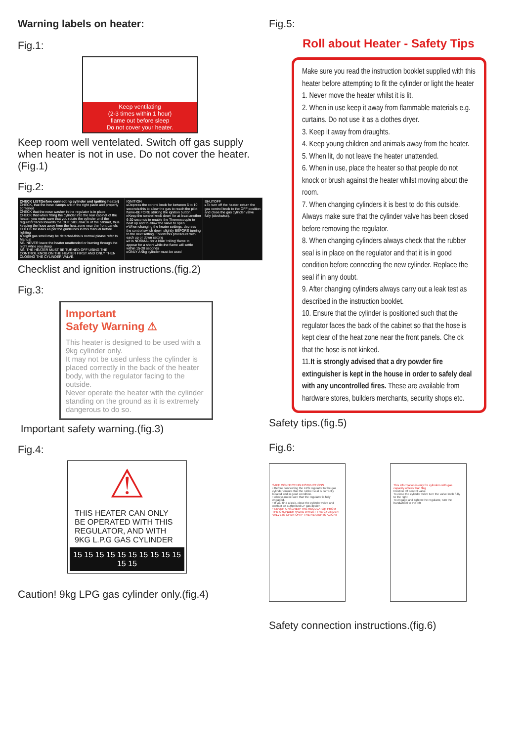Warning labels on heater:
Fig.1:
Keep ventilating
(2-3 times within 1 hour)
flame out before sleep
Do not cover your heater.
Keep room well ventelated. Switch off gas supply when heater is not in use. Do not cover the heater.(Fig.1)
Fig.2:
| CHECK LIST(before connecting cylinder and igniting heater) CHECK, that the hose clamps are in the right place and properly tightened CHECK that the nose washer in the regulator is in place CHECK that when fitting the cylinder into the rear cabinet of the heater, you make sure that you rotate the cylinder until the regulator faces towards the OUT SIDE/BACK of the cabinet, thus keeping the hose away form the heat zone near the front panels CHECK for leaks as per the guidelines in this manual before lighting A slight gas smell may be detected-this is normal please refer to Manual NB. NEVER leave the heater unattended or burning through the night while you sleep NB. THE HEATER MUST BE TURNED OFF USING THE CONTROL KNOB ON THE HEATER FIRST AND ONLY THEN CLOSING THE CYLINDER VALVE. | IGNITION ▸Depress the control knob for between 6 to 10 seconds-this to allow the gas to reach the pilot flame-BEFORE striking the ignition button. ▸Keep the control knob down for at least another 6-20 seconds to enable the Thermocouple to heat up and to allow the valve to open ▸When changing the heater settings, depress the control switch down slightly BEFORE turning to the next setting. Follow this procedure with each up or down setting ▸It is NORMAL for a blue 'rolling' flame to appear for a short while-the flame will settle within 15-20 seconds ▸ONLY A 9kg cylinder must be used | SHUTOFF ▸To turn off the heater, return the gas control knob to the OFF position and close the gas cylinder valve fully (clockwise). |
Checklist and ignition instructions.(fig.2)
Fig.3:
Important
Safety Warning ⚠
This heater is designed to be used with a 9kg cylinder only.
It may not be used unless the cylinder is placed correctly in the back of the heater body, with the regulator facing to the outside.
Never operate the heater with the cylinder standing on the ground as it is extremely dangerous to do so.
Important safety warning.(fig.3)
Fig.4:
⚠
THIS HEATER CAN ONLY BE OPERATED WITH THIS REGULATOR, AND WITH 9KG L.P.G GAS CYLINDER
15 15 15 15 15 15 15 15 15 15 15 15
Caution! 9kg LPG gas cylinder only.(fig.4)
Fig.5:
Roll about Heater - Safety Tips
Make sure you read the instruction booklet supplied with this heater before attempting to fit the cylinder or light the heater
1. Never move the heater whilst it is lit.
2. When in use keep it away from flammable materials e.g. curtains. Do not use it as a clothes dryer.
3. Keep it away from draughts.
4. Keep young children and animals away from the heater.
5. When lit, do not leave the heater unattended.
6. When in use, place the heater so that people do not knock or brush against the heater whilst moving about the room.
7. When changing cylinders it is best to do this outside. Always make sure that the cylinder valve has been closed before removing the regulator.
8. When changing cylinders always check that the rubber seal is in place on the regulator and that it is in good condition before connecting the new cylinder. Replace the seal if in any doubt.
9. After changing cylinders always carry out a leak test as described in the instruction booklet.
10. Ensure that the cylinder is positioned such that the regulator faces the back of the cabinet so that the hose is kept clear of the heat zone near the front panels. Che ck that the hose is not kinked.
11.It is strongly advised that a dry powder fire extinguisher is kept in the house in order to safely deal with any uncontrolled fires. These are available from hardware stores, builders merchants, security shops etc.
Safety tips.(fig.5)
Fig.6:
SAFE CONNECTING INSTRUCTIONS
• Before connecting the LPG regulator to the gas cylinder ensure that the rubber seal is correctly located and in good condition.
• Always make sure that the regulator is fully engaged.
• If you find a leak, close the cylinder valve and contact an authorised LP gas dealer.
• NEVER UNSCREW THE REGULATOR FROM THE CYLINDER VALVE WHILST THE CYLINDER VALVE IS OPEN OR IF THE HEATER IS ALIGHT
This information is only for cylinders with gas capacity of less than 9kg
Position off control valve
To close the cylinder valve turn the valve knob fully to the right
To engage and tighten the regulator, turn the handwheel to the left
Safety connection instructions.(fig.6)